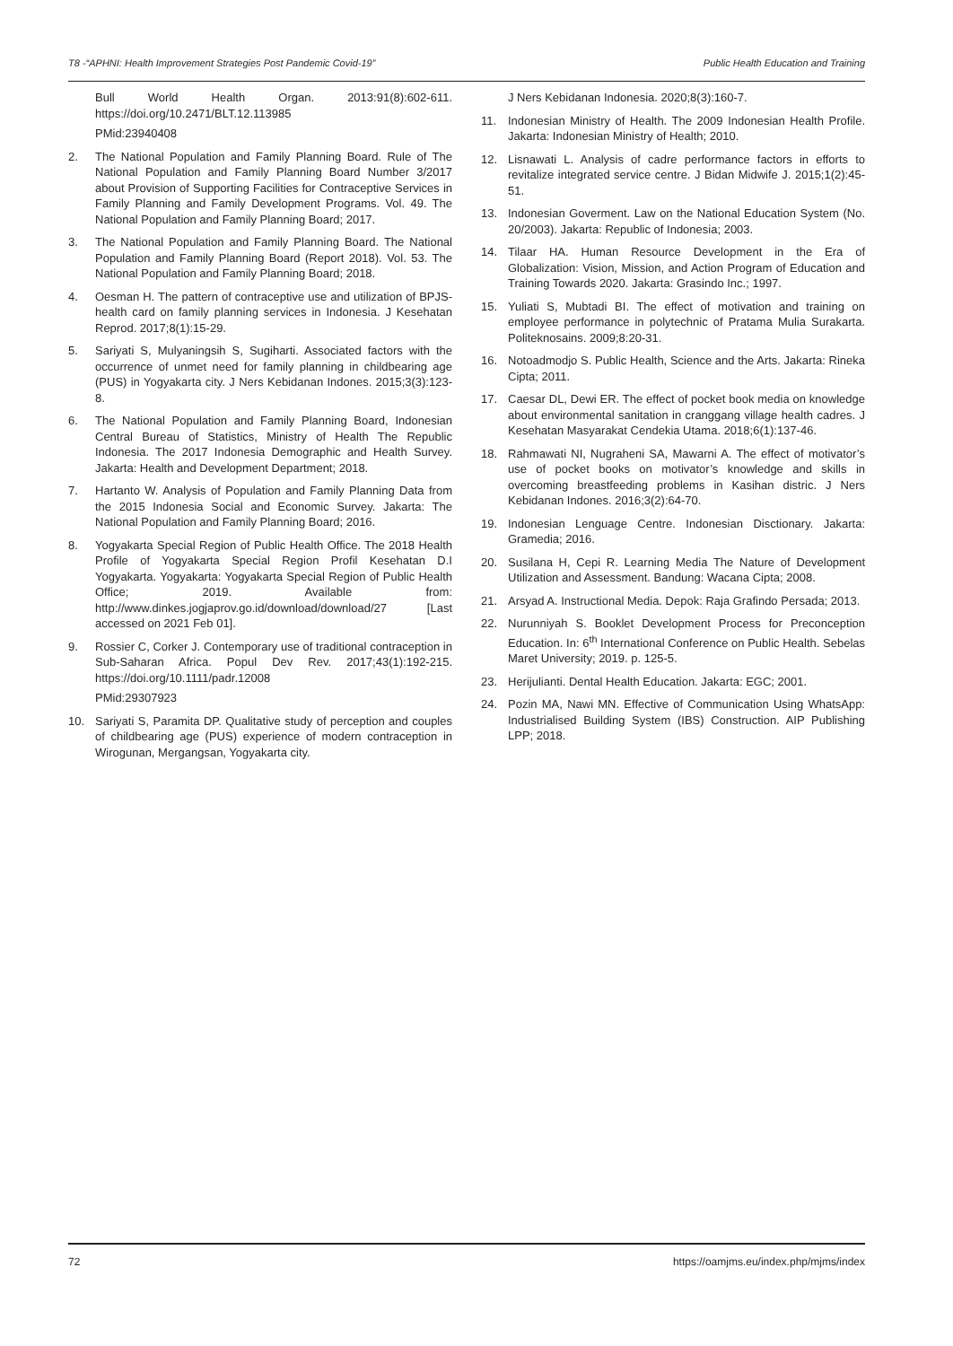T8 -“APHNI: Health Improvement Strategies Post Pandemic Covid-19” Public Health Education and Training
Bull World Health Organ. 2013:91(8):602-611. https://doi.org/10.2471/BLT.12.113985
PMid:23940408
2. The National Population and Family Planning Board. Rule of The National Population and Family Planning Board Number 3/2017 about Provision of Supporting Facilities for Contraceptive Services in Family Planning and Family Development Programs. Vol. 49. The National Population and Family Planning Board; 2017.
3. The National Population and Family Planning Board. The National Population and Family Planning Board (Report 2018). Vol. 53. The National Population and Family Planning Board; 2018.
4. Oesman H. The pattern of contraceptive use and utilization of BPJS-health card on family planning services in Indonesia. J Kesehatan Reprod. 2017;8(1):15-29.
5. Sariyati S, Mulyaningsih S, Sugiharti. Associated factors with the occurrence of unmet need for family planning in childbearing age (PUS) in Yogyakarta city. J Ners Kebidanan Indones. 2015;3(3):123-8.
6. The National Population and Family Planning Board, Indonesian Central Bureau of Statistics, Ministry of Health The Republic Indonesia. The 2017 Indonesia Demographic and Health Survey. Jakarta: Health and Development Department; 2018.
7. Hartanto W. Analysis of Population and Family Planning Data from the 2015 Indonesia Social and Economic Survey. Jakarta: The National Population and Family Planning Board; 2016.
8. Yogyakarta Special Region of Public Health Office. The 2018 Health Profile of Yogyakarta Special Region Profil Kesehatan D.I Yogyakarta. Yogyakarta: Yogyakarta Special Region of Public Health Office; 2019. Available from: http://www.dinkes.jogjaprov.go.id/download/download/27 [Last accessed on 2021 Feb 01].
9. Rossier C, Corker J. Contemporary use of traditional contraception in Sub-Saharan Africa. Popul Dev Rev. 2017;43(1):192-215. https://doi.org/10.1111/padr.12008
PMid:29307923
10. Sariyati S, Paramita DP. Qualitative study of perception and couples of childbearing age (PUS) experience of modern contraception in Wirogunan, Mergangsan, Yogyakarta city.
J Ners Kebidanan Indonesia. 2020;8(3):160-7.
11. Indonesian Ministry of Health. The 2009 Indonesian Health Profile. Jakarta: Indonesian Ministry of Health; 2010.
12. Lisnawati L. Analysis of cadre performance factors in efforts to revitalize integrated service centre. J Bidan Midwife J. 2015;1(2):45-51.
13. Indonesian Goverment. Law on the National Education System (No. 20/2003). Jakarta: Republic of Indonesia; 2003.
14. Tilaar HA. Human Resource Development in the Era of Globalization: Vision, Mission, and Action Program of Education and Training Towards 2020. Jakarta: Grasindo Inc.; 1997.
15. Yuliati S, Mubtadi BI. The effect of motivation and training on employee performance in polytechnic of Pratama Mulia Surakarta. Politeknosains. 2009;8:20-31.
16. Notoadmodjo S. Public Health, Science and the Arts. Jakarta: Rineka Cipta; 2011.
17. Caesar DL, Dewi ER. The effect of pocket book media on knowledge about environmental sanitation in cranggang village health cadres. J Kesehatan Masyarakat Cendekia Utama. 2018;6(1):137-46.
18. Rahmawati NI, Nugraheni SA, Mawarni A. The effect of motivator’s use of pocket books on motivator’s knowledge and skills in overcoming breastfeeding problems in Kasihan distric. J Ners Kebidanan Indones. 2016;3(2):64-70.
19. Indonesian Lenguage Centre. Indonesian Disctionary. Jakarta: Gramedia; 2016.
20. Susilana H, Cepi R. Learning Media The Nature of Development Utilization and Assessment. Bandung: Wacana Cipta; 2008.
21. Arsyad A. Instructional Media. Depok: Raja Grafindo Persada; 2013.
22. Nurunniyah S. Booklet Development Process for Preconception Education. In: 6<sup>th</sup> International Conference on Public Health. Sebelas Maret University; 2019. p. 125-5.
23. Herijulianti. Dental Health Education. Jakarta: EGC; 2001.
24. Pozin MA, Nawi MN. Effective of Communication Using WhatsApp: Industrialised Building System (IBS) Construction. AIP Publishing LPP; 2018.
72 https://oamjms.eu/index.php/mjms/index